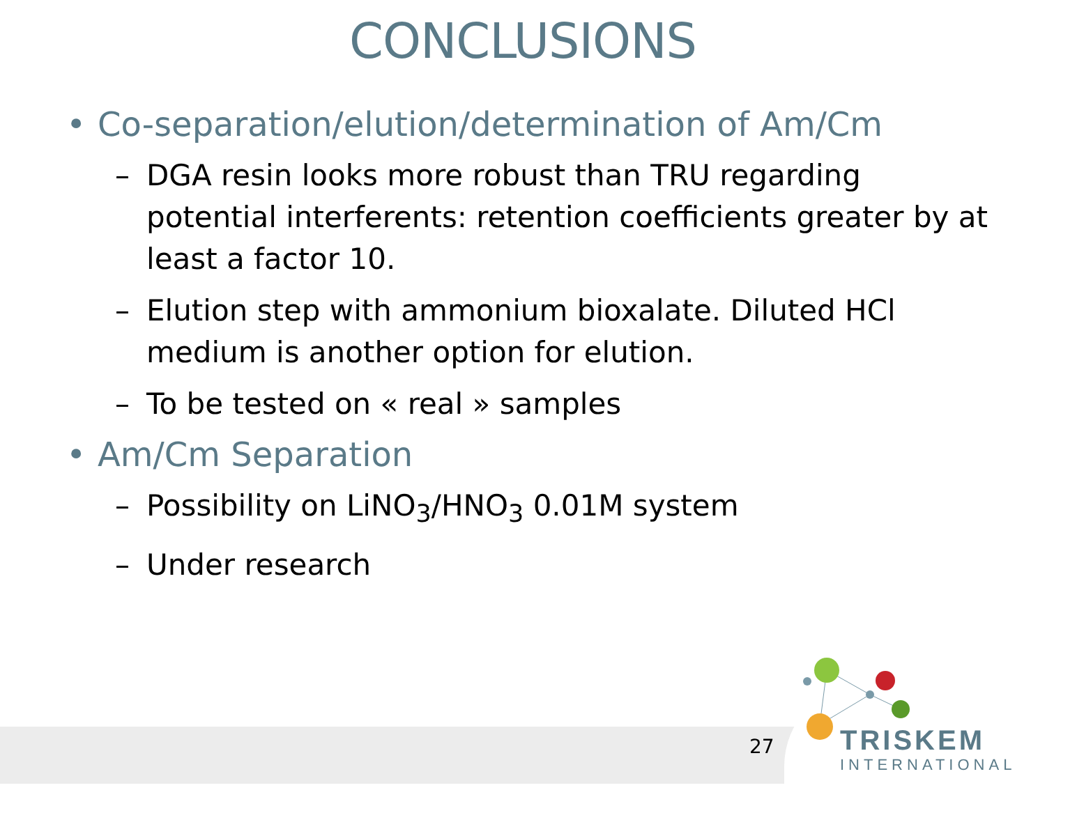CONCLUSIONS
• Co-separation/elution/determination of Am/Cm
– DGA resin looks more robust than TRU regarding potential interferents: retention coefficients greater by at least a factor 10.
– Elution step with ammonium bioxalate. Diluted HCl medium is another option for elution.
– To be tested on « real » samples
• Am/Cm Separation
– Possibility on LiNO<sub>3</sub>/HNO<sub>3</sub> 0.01M system
– Under research
27
TRISKEM
INTERNATIONAL